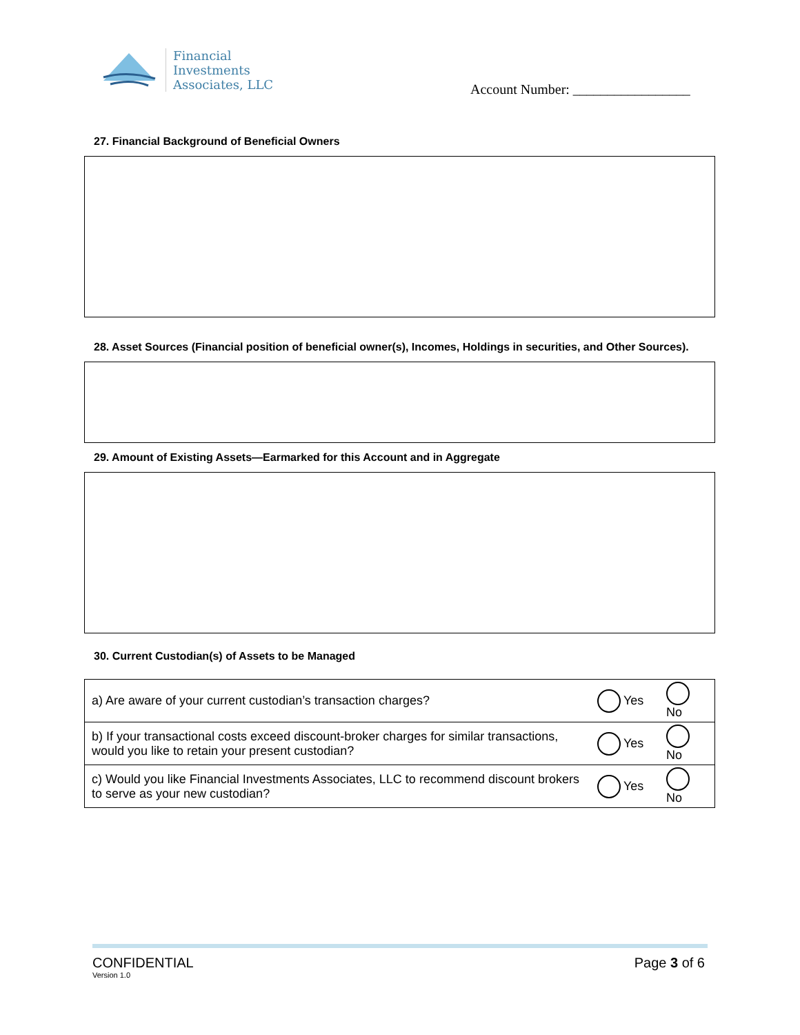Financial
Investments
Associates, LLC
Account Number: _________________
27. Financial Background of Beneficial Owners
28. Asset Sources (Financial position of beneficial owner(s), Incomes, Holdings in securities, and Other Sources).
29. Amount of Existing Assets—Earmarked for this Account and in Aggregate
30. Current Custodian(s) of Assets to be Managed
| a) Are aware of your current custodian’s transaction charges? | Yes | No |
| b) If your transactional costs exceed discount-broker charges for similar transactions, would you like to retain your present custodian? | Yes | No |
| c) Would you like Financial Investments Associates, LLC to recommend discount brokers to serve as your new custodian? | Yes | No |
CONFIDENTIAL
Version 1.0
Page 3 of 6